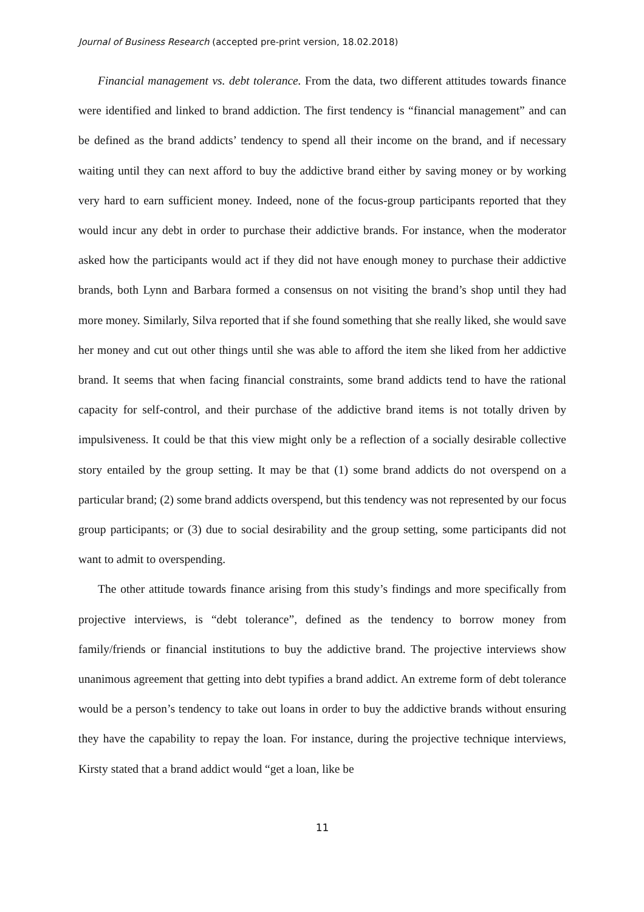Journal of Business Research (accepted pre-print version, 18.02.2018)
Financial management vs. debt tolerance. From the data, two different attitudes towards finance were identified and linked to brand addiction. The first tendency is “financial management” and can be defined as the brand addicts’ tendency to spend all their income on the brand, and if necessary waiting until they can next afford to buy the addictive brand either by saving money or by working very hard to earn sufficient money. Indeed, none of the focus-group participants reported that they would incur any debt in order to purchase their addictive brands. For instance, when the moderator asked how the participants would act if they did not have enough money to purchase their addictive brands, both Lynn and Barbara formed a consensus on not visiting the brand’s shop until they had more money. Similarly, Silva reported that if she found something that she really liked, she would save her money and cut out other things until she was able to afford the item she liked from her addictive brand. It seems that when facing financial constraints, some brand addicts tend to have the rational capacity for self-control, and their purchase of the addictive brand items is not totally driven by impulsiveness. It could be that this view might only be a reflection of a socially desirable collective story entailed by the group setting. It may be that (1) some brand addicts do not overspend on a particular brand; (2) some brand addicts overspend, but this tendency was not represented by our focus group participants; or (3) due to social desirability and the group setting, some participants did not want to admit to overspending.
The other attitude towards finance arising from this study’s findings and more specifically from projective interviews, is “debt tolerance”, defined as the tendency to borrow money from family/friends or financial institutions to buy the addictive brand. The projective interviews show unanimous agreement that getting into debt typifies a brand addict. An extreme form of debt tolerance would be a person’s tendency to take out loans in order to buy the addictive brands without ensuring they have the capability to repay the loan. For instance, during the projective technique interviews, Kirsty stated that a brand addict would “get a loan, like be
11